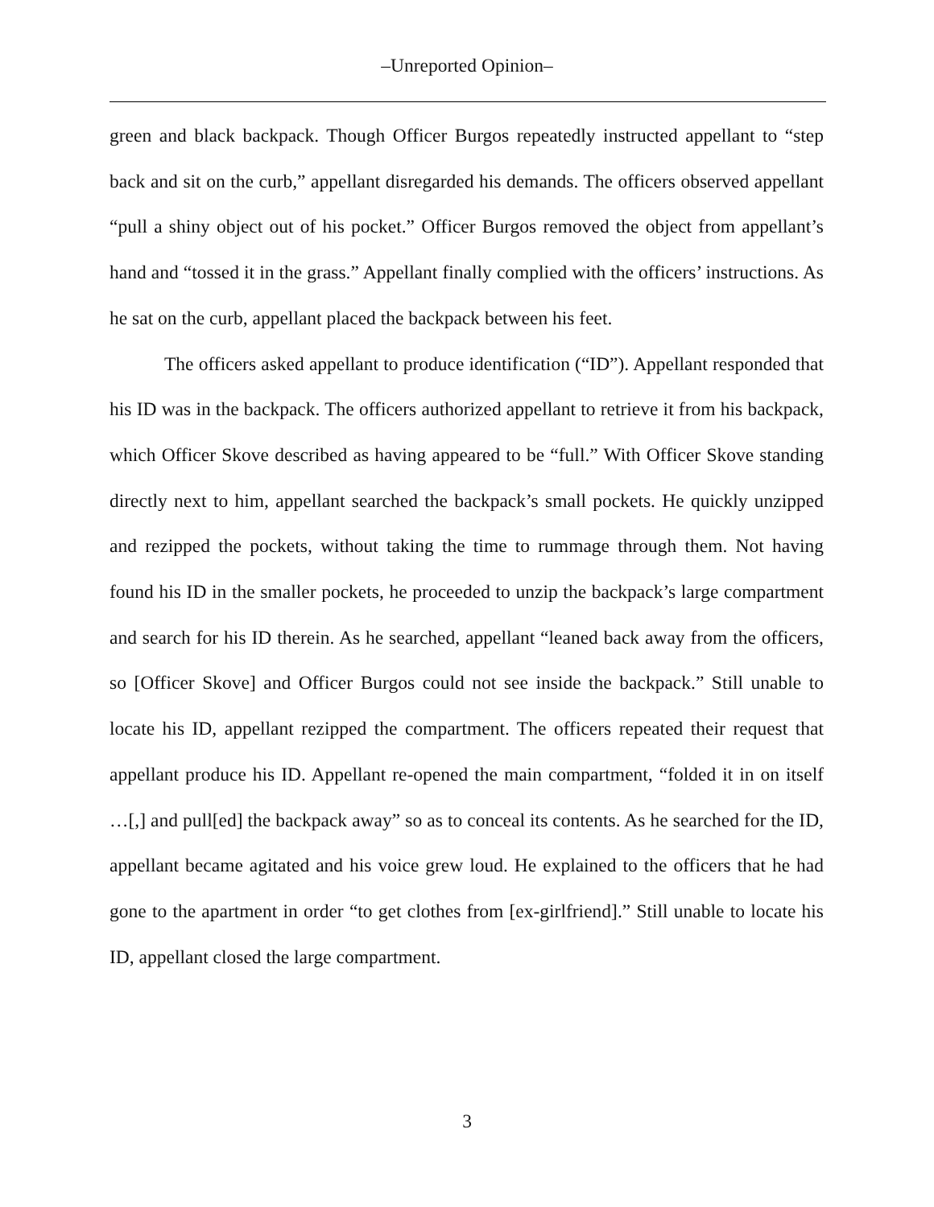–Unreported Opinion–
green and black backpack. Though Officer Burgos repeatedly instructed appellant to “step back and sit on the curb,” appellant disregarded his demands. The officers observed appellant “pull a shiny object out of his pocket.” Officer Burgos removed the object from appellant’s hand and “tossed it in the grass.” Appellant finally complied with the officers’ instructions. As he sat on the curb, appellant placed the backpack between his feet.
The officers asked appellant to produce identification (“ID”). Appellant responded that his ID was in the backpack. The officers authorized appellant to retrieve it from his backpack, which Officer Skove described as having appeared to be “full.” With Officer Skove standing directly next to him, appellant searched the backpack’s small pockets. He quickly unzipped and rezipped the pockets, without taking the time to rummage through them. Not having found his ID in the smaller pockets, he proceeded to unzip the backpack’s large compartment and search for his ID therein. As he searched, appellant “leaned back away from the officers, so [Officer Skove] and Officer Burgos could not see inside the backpack.” Still unable to locate his ID, appellant rezipped the compartment. The officers repeated their request that appellant produce his ID. Appellant re-opened the main compartment, “folded it in on itself …[,] and pull[ed] the backpack away” so as to conceal its contents. As he searched for the ID, appellant became agitated and his voice grew loud. He explained to the officers that he had gone to the apartment in order “to get clothes from [ex-girlfriend].” Still unable to locate his ID, appellant closed the large compartment.
3